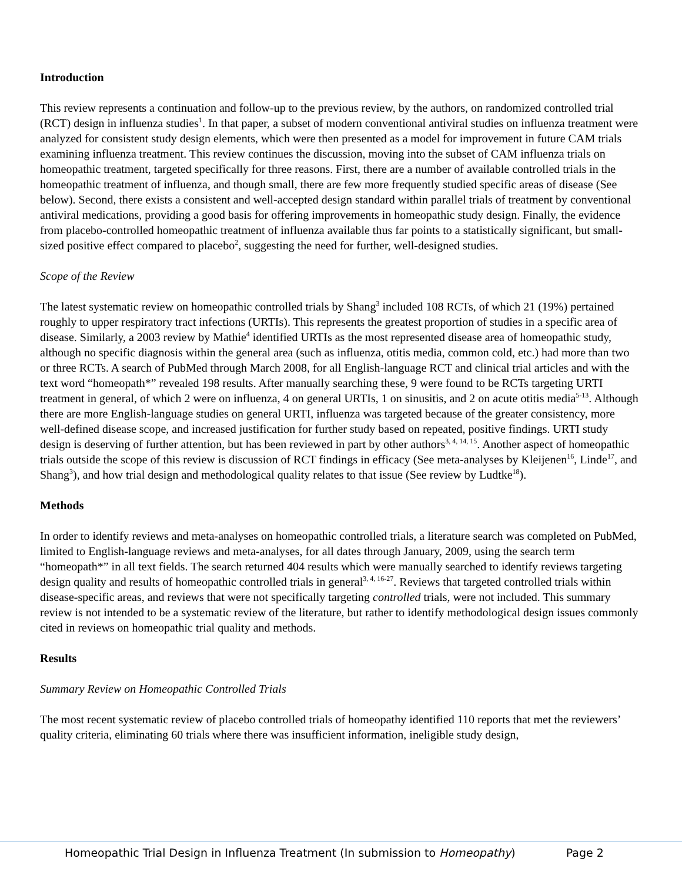Introduction
This review represents a continuation and follow-up to the previous review, by the authors, on randomized controlled trial (RCT) design in influenza studies<sup>1</sup>. In that paper, a subset of modern conventional antiviral studies on influenza treatment were analyzed for consistent study design elements, which were then presented as a model for improvement in future CAM trials examining influenza treatment. This review continues the discussion, moving into the subset of CAM influenza trials on homeopathic treatment, targeted specifically for three reasons. First, there are a number of available controlled trials in the homeopathic treatment of influenza, and though small, there are few more frequently studied specific areas of disease (See below). Second, there exists a consistent and well-accepted design standard within parallel trials of treatment by conventional antiviral medications, providing a good basis for offering improvements in homeopathic study design. Finally, the evidence from placebo-controlled homeopathic treatment of influenza available thus far points to a statistically significant, but small-sized positive effect compared to placebo<sup>2</sup>, suggesting the need for further, well-designed studies.
Scope of the Review
The latest systematic review on homeopathic controlled trials by Shang<sup>3</sup> included 108 RCTs, of which 21 (19%) pertained roughly to upper respiratory tract infections (URTIs). This represents the greatest proportion of studies in a specific area of disease. Similarly, a 2003 review by Mathie<sup>4</sup> identified URTIs as the most represented disease area of homeopathic study, although no specific diagnosis within the general area (such as influenza, otitis media, common cold, etc.) had more than two or three RCTs. A search of PubMed through March 2008, for all English-language RCT and clinical trial articles and with the text word “homeopath*” revealed 198 results. After manually searching these, 9 were found to be RCTs targeting URTI treatment in general, of which 2 were on influenza, 4 on general URTIs, 1 on sinusitis, and 2 on acute otitis media<sup>5-13</sup>. Although there are more English-language studies on general URTI, influenza was targeted because of the greater consistency, more well-defined disease scope, and increased justification for further study based on repeated, positive findings. URTI study design is deserving of further attention, but has been reviewed in part by other authors<sup>3, 4, 14, 15</sup>. Another aspect of homeopathic trials outside the scope of this review is discussion of RCT findings in efficacy (See meta-analyses by Kleijenen<sup>16</sup>, Linde<sup>17</sup>, and Shang<sup>3</sup>), and how trial design and methodological quality relates to that issue (See review by Ludtke<sup>18</sup>).
Methods
In order to identify reviews and meta-analyses on homeopathic controlled trials, a literature search was completed on PubMed, limited to English-language reviews and meta-analyses, for all dates through January, 2009, using the search term “homeopath*” in all text fields. The search returned 404 results which were manually searched to identify reviews targeting design quality and results of homeopathic controlled trials in general<sup>3, 4, 16-27</sup>. Reviews that targeted controlled trials within disease-specific areas, and reviews that were not specifically targeting controlled trials, were not included. This summary review is not intended to be a systematic review of the literature, but rather to identify methodological design issues commonly cited in reviews on homeopathic trial quality and methods.
Results
Summary Review on Homeopathic Controlled Trials
The most recent systematic review of placebo controlled trials of homeopathy identified 110 reports that met the reviewers’ quality criteria, eliminating 60 trials where there was insufficient information, ineligible study design,
Homeopathic Trial Design in Influenza Treatment (In submission to Homeopathy) Page 2